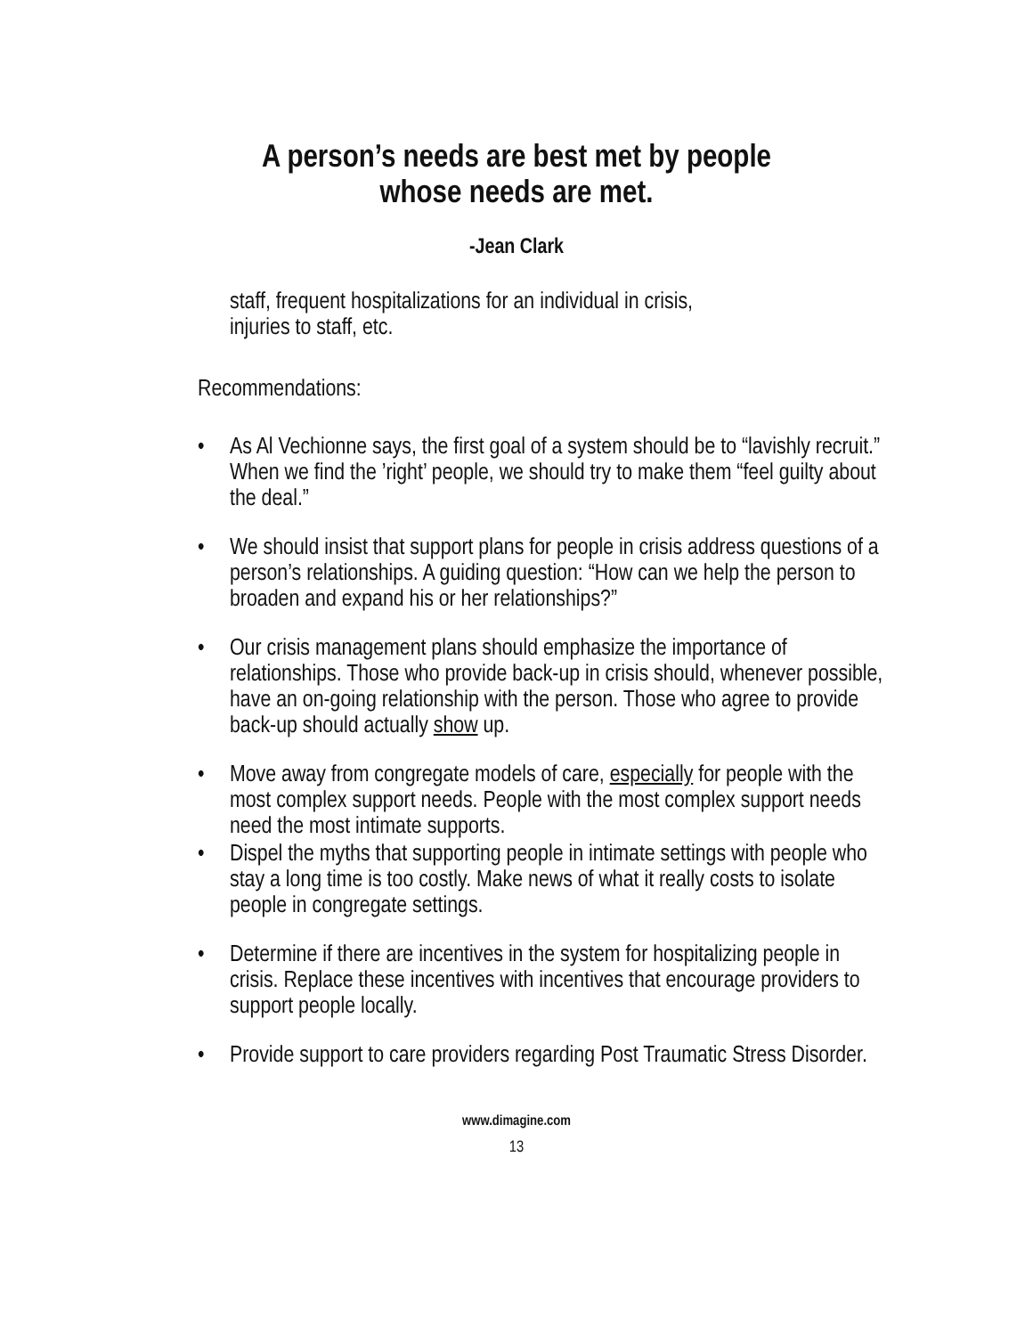A person’s needs are best met by people
whose needs are met.
-Jean Clark
staff, frequent hospitalizations for an individual in crisis,
injuries to staff, etc.
Recommendations:
• As Al Vechionne says, the first goal of a system should be to “lavishly recruit.” When we find the ’right’ people, we should try to make them “feel guilty about the deal.”
• We should insist that support plans for people in crisis address questions of a person’s relationships. A guiding question: “How can we help the person to broaden and expand his or her relationships?”
• Our crisis management plans should emphasize the importance of relationships. Those who provide back-up in crisis should, whenever possible, have an on-going relationship with the person. Those who agree to provide back-up should actually show up.
• Move away from congregate models of care, especially for people with the most complex support needs. People with the most complex support needs need the most intimate supports.
• Dispel the myths that supporting people in intimate settings with people who stay a long time is too costly. Make news of what it really costs to isolate people in congregate settings.
• Determine if there are incentives in the system for hospitalizing people in crisis. Replace these incentives with incentives that encourage providers to support people locally.
• Provide support to care providers regarding Post Traumatic Stress Disorder.
www.dimagine.com
13